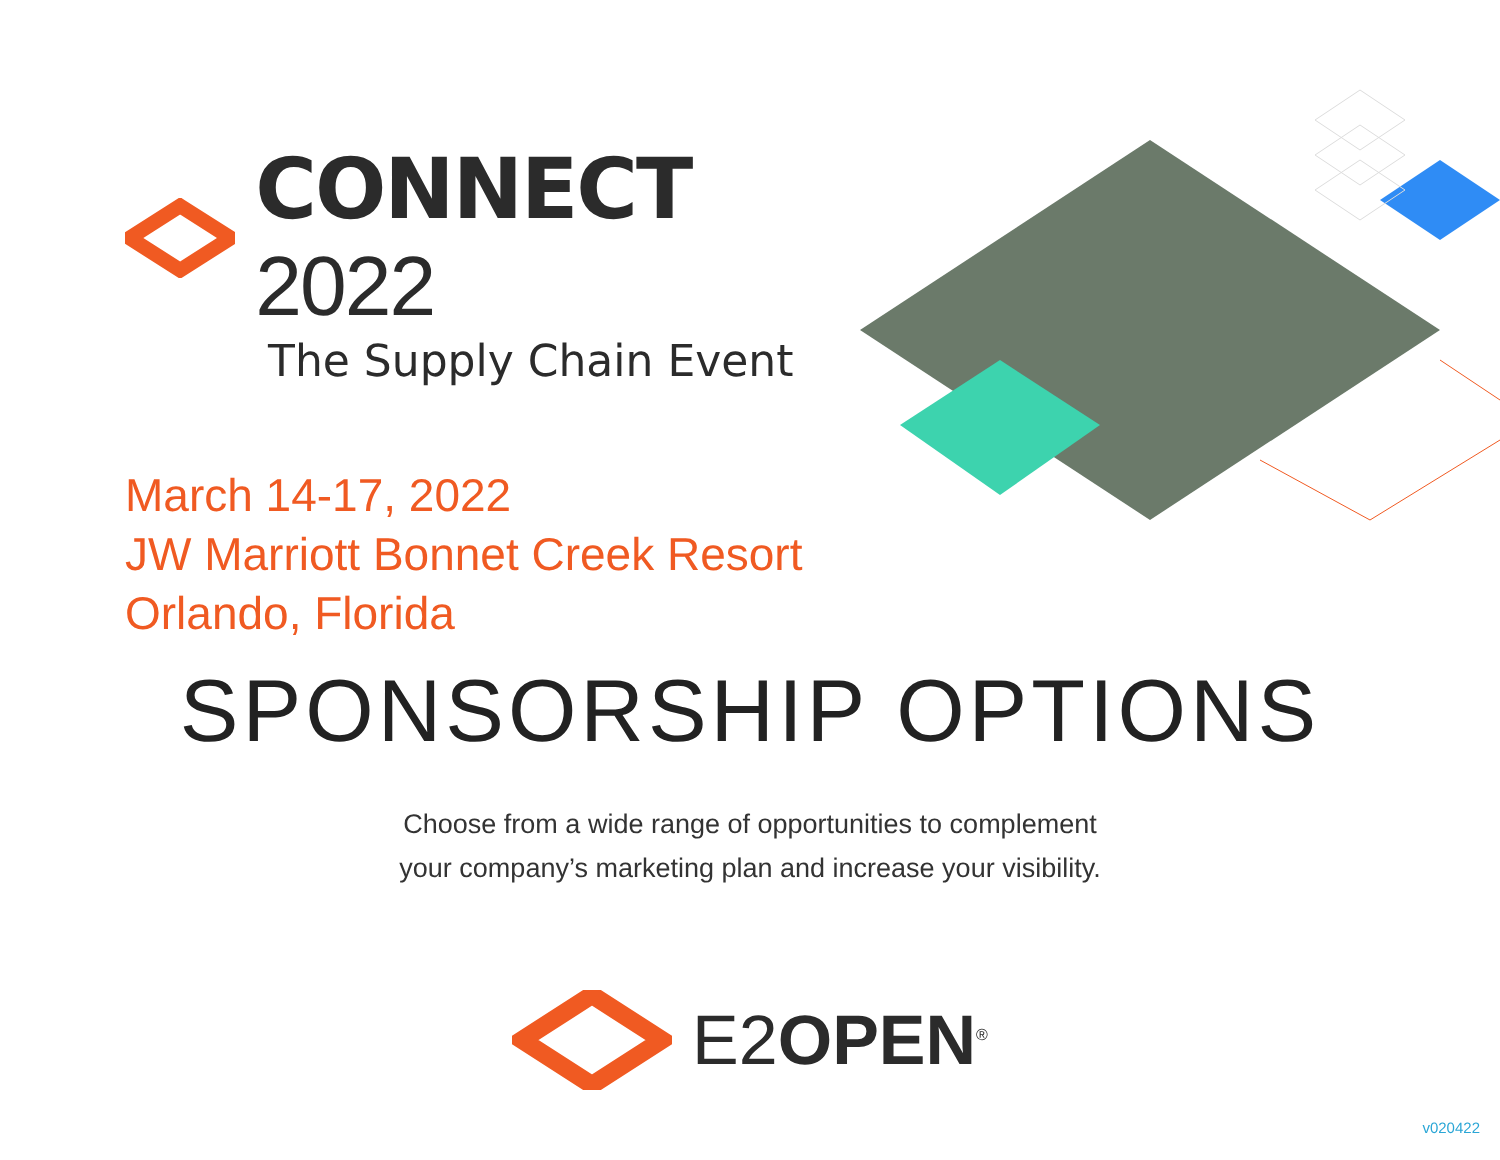CONNECT 2022
The Supply Chain Event
March 14-17, 2022
JW Marriott Bonnet Creek Resort
Orlando, Florida
SPONSORSHIP OPTIONS
Choose from a wide range of opportunities to complement
your company’s marketing plan and increase your visibility.
E2OPEN<sup>®</sup>
v020422